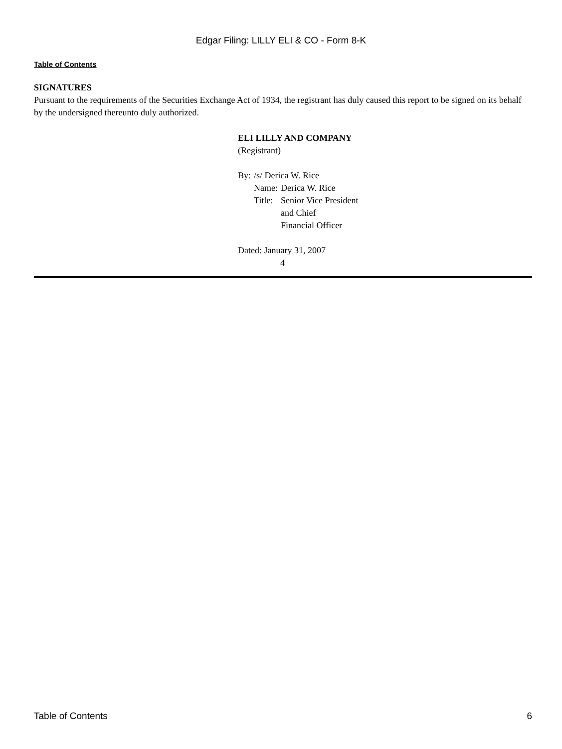Edgar Filing: LILLY ELI & CO - Form 8-K
Table of Contents
SIGNATURES
Pursuant to the requirements of the Securities Exchange Act of 1934, the registrant has duly caused this report to be signed on its behalf by the undersigned thereunto duly authorized.
ELI LILLY AND COMPANY
(Registrant)
| By: | /s/ Derica W. Rice | |
| | Name: | Derica W. Rice |
| | Title: | Senior Vice President and Chief Financial Officer |
Dated: January 31, 2007
4
Table of Contents 6